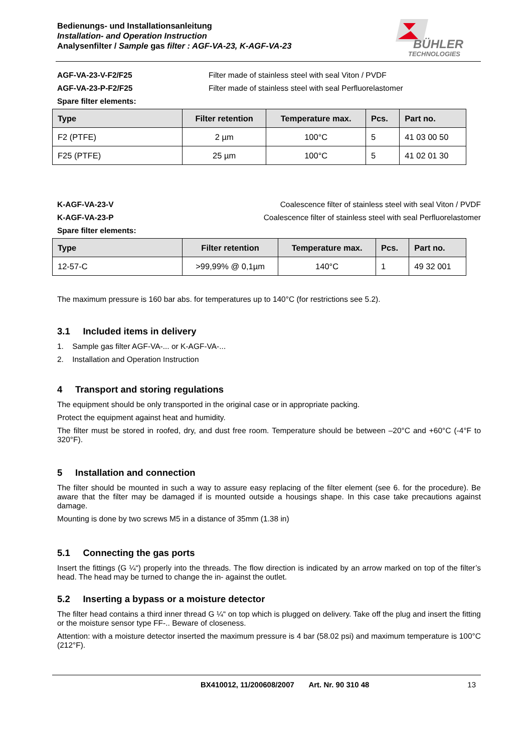Bedienungs- und Installationsanleitung
Installation- and Operation Instruction
Analysenfilter / Sample gas filter : AGF-VA-23, K-AGF-VA-23
BÜHLER
TECHNOLOGIES
AGF-VA-23-V-F2/F25 Filter made of stainless steel with seal Viton / PVDF
AGF-VA-23-P-F2/F25 Filter made of stainless steel with seal Perfluorelastomer
Spare filter elements:
| Type | Filter retention | Temperature max. | Pcs. | Part no. |
| --- | --- | --- | --- | --- |
| F2 (PTFE) | 2 µm | 100°C | 5 | 41 03 00 50 |
| F25 (PTFE) | 25 µm | 100°C | 5 | 41 02 01 30 |
K-AGF-VA-23-V Coalescence filter of stainless steel with seal Viton / PVDF
K-AGF-VA-23-P Coalescence filter of stainless steel with seal Perfluorelastomer
Spare filter elements:
| Type | Filter retention | Temperature max. | Pcs. | Part no. |
| --- | --- | --- | --- | --- |
| 12-57-C | >99,99% @ 0,1µm | 140°C | 1 | 49 32 001 |
The maximum pressure is 160 bar abs. for temperatures up to 140°C (for restrictions see 5.2).
3.1 Included items in delivery
1. Sample gas filter AGF-VA-... or K-AGF-VA-...
2. Installation and Operation Instruction
4 Transport and storing regulations
The equipment should be only transported in the original case or in appropriate packing.
Protect the equipment against heat and humidity.
The filter must be stored in roofed, dry, and dust free room. Temperature should be between –20°C and +60°C (-4°F to 320°F).
5 Installation and connection
The filter should be mounted in such a way to assure easy replacing of the filter element (see 6. for the procedure). Be aware that the filter may be damaged if is mounted outside a housings shape. In this case take precautions against damage.
Mounting is done by two screws M5 in a distance of 35mm (1.38 in)
5.1 Connecting the gas ports
Insert the fittings (G ¼“) properly into the threads. The flow direction is indicated by an arrow marked on top of the filter’s head. The head may be turned to change the in- against the outlet.
5.2 Inserting a bypass or a moisture detector
The filter head contains a third inner thread G ¼“ on top which is plugged on delivery. Take off the plug and insert the fitting or the moisture sensor type FF-.. Beware of closeness.
Attention: with a moisture detector inserted the maximum pressure is 4 bar (58.02 psi) and maximum temperature is 100°C (212°F).
BX410012, 11/200608/2007 Art. Nr. 90 310 48 13